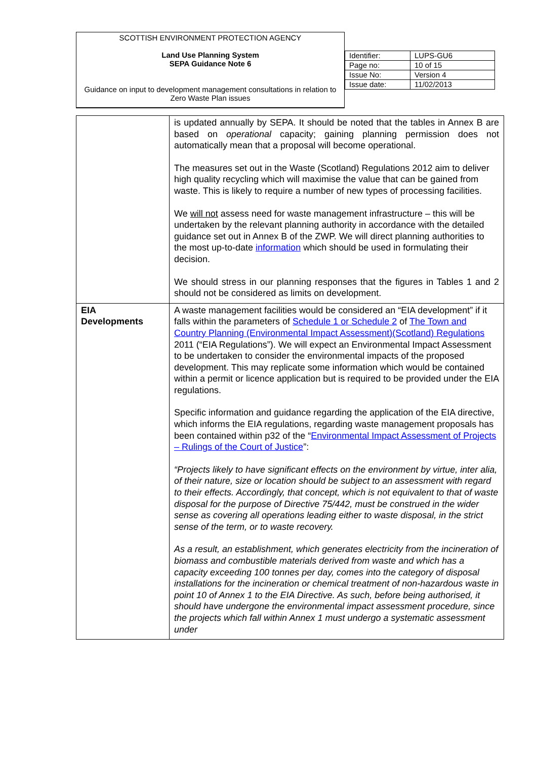| SCOTTISH ENVIRONMENT PROTECTION AGENCY Land Use Planning System SEPA Guidance Note 6 Guidance on input to development management consultations in relation to Zero Waste Plan issues | / Identifier: / LUPS-GU6 / / Page no: / 10 of 15 / / Issue No: / Version 4 / / Issue date: / 11/02/2013 / |
| | is updated annually by SEPA. It should be noted that the tables in Annex B are based on operational capacity; gaining planning permission does not automatically mean that a proposal will become operational. The measures set out in the Waste (Scotland) Regulations 2012 aim to deliver high quality recycling which will maximise the value that can be gained from waste. This is likely to require a number of new types of processing facilities. We will not assess need for waste management infrastructure – this will be undertaken by the relevant planning authority in accordance with the detailed guidance set out in Annex B of the ZWP. We will direct planning authorities to the most up-to-date information which should be used in formulating their decision. We should stress in our planning responses that the figures in Tables 1 and 2 should not be considered as limits on development. |
| EIA Developments | A waste management facilities would be considered an “EIA development” if it falls within the parameters of Schedule 1 or Schedule 2 of The Town and Country Planning (Environmental Impact Assessment)(Scotland) Regulations 2011 (“EIA Regulations”). We will expect an Environmental Impact Assessment to be undertaken to consider the environmental impacts of the proposed development. This may replicate some information which would be contained within a permit or licence application but is required to be provided under the EIA regulations. Specific information and guidance regarding the application of the EIA directive, which informs the EIA regulations, regarding waste management proposals has been contained within p32 of the “ Environmental Impact Assessment of Projects – Rulings of the Court of Justice ”: “Projects likely to have significant effects on the environment by virtue, inter alia, of their nature, size or location should be subject to an assessment with regard to their effects. Accordingly, that concept, which is not equivalent to that of waste disposal for the purpose of Directive 75/442, must be construed in the wider sense as covering all operations leading either to waste disposal, in the strict sense of the term, or to waste recovery. As a result, an establishment, which generates electricity from the incineration of biomass and combustible materials derived from waste and which has a capacity exceeding 100 tonnes per day, comes into the category of disposal installations for the incineration or chemical treatment of non-hazardous waste in point 10 of Annex 1 to the EIA Directive. As such, before being authorised, it should have undergone the environmental impact assessment procedure, since the projects which fall within Annex 1 must undergo a systematic assessment under |